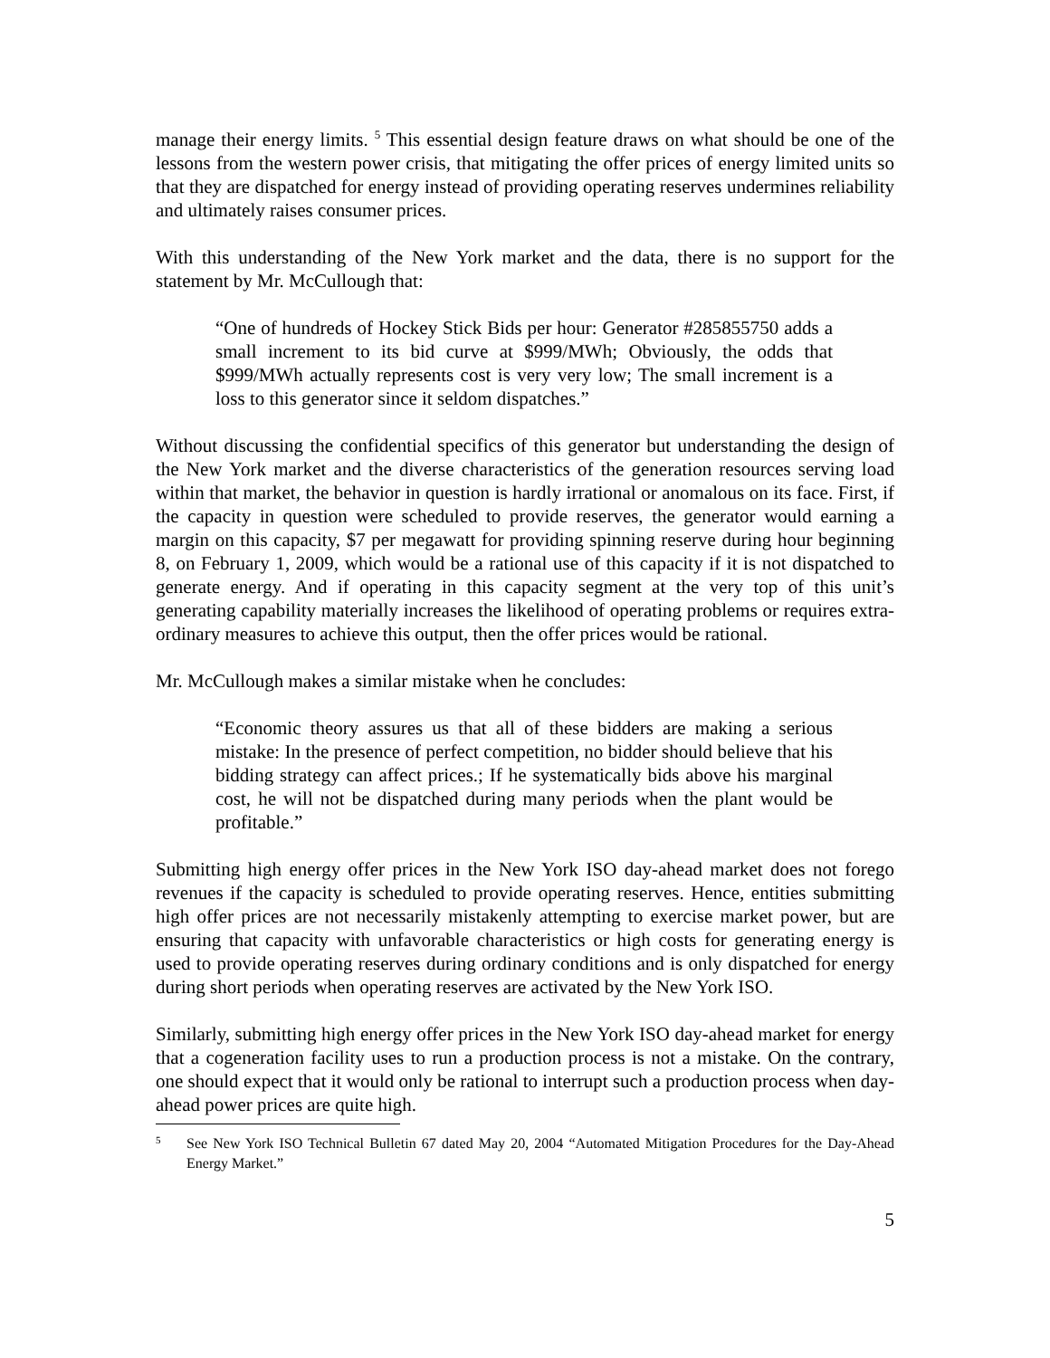manage their energy limits. <sup>5</sup> This essential design feature draws on what should be one of the lessons from the western power crisis, that mitigating the offer prices of energy limited units so that they are dispatched for energy instead of providing operating reserves undermines reliability and ultimately raises consumer prices.
With this understanding of the New York market and the data, there is no support for the statement by Mr. McCullough that:
“One of hundreds of Hockey Stick Bids per hour: Generator #285855750 adds a small increment to its bid curve at $999/MWh; Obviously, the odds that $999/MWh actually represents cost is very very low; The small increment is a loss to this generator since it seldom dispatches.”
Without discussing the confidential specifics of this generator but understanding the design of the New York market and the diverse characteristics of the generation resources serving load within that market, the behavior in question is hardly irrational or anomalous on its face. First, if the capacity in question were scheduled to provide reserves, the generator would earning a margin on this capacity, $7 per megawatt for providing spinning reserve during hour beginning 8, on February 1, 2009, which would be a rational use of this capacity if it is not dispatched to generate energy. And if operating in this capacity segment at the very top of this unit’s generating capability materially increases the likelihood of operating problems or requires extra-ordinary measures to achieve this output, then the offer prices would be rational.
Mr. McCullough makes a similar mistake when he concludes:
“Economic theory assures us that all of these bidders are making a serious mistake: In the presence of perfect competition, no bidder should believe that his bidding strategy can affect prices.; If he systematically bids above his marginal cost, he will not be dispatched during many periods when the plant would be profitable.”
Submitting high energy offer prices in the New York ISO day-ahead market does not forego revenues if the capacity is scheduled to provide operating reserves. Hence, entities submitting high offer prices are not necessarily mistakenly attempting to exercise market power, but are ensuring that capacity with unfavorable characteristics or high costs for generating energy is used to provide operating reserves during ordinary conditions and is only dispatched for energy during short periods when operating reserves are activated by the New York ISO.
Similarly, submitting high energy offer prices in the New York ISO day-ahead market for energy that a cogeneration facility uses to run a production process is not a mistake. On the contrary, one should expect that it would only be rational to interrupt such a production process when day-ahead power prices are quite high.
5 See New York ISO Technical Bulletin 67 dated May 20, 2004 “Automated Mitigation Procedures for the Day-Ahead Energy Market.”
5